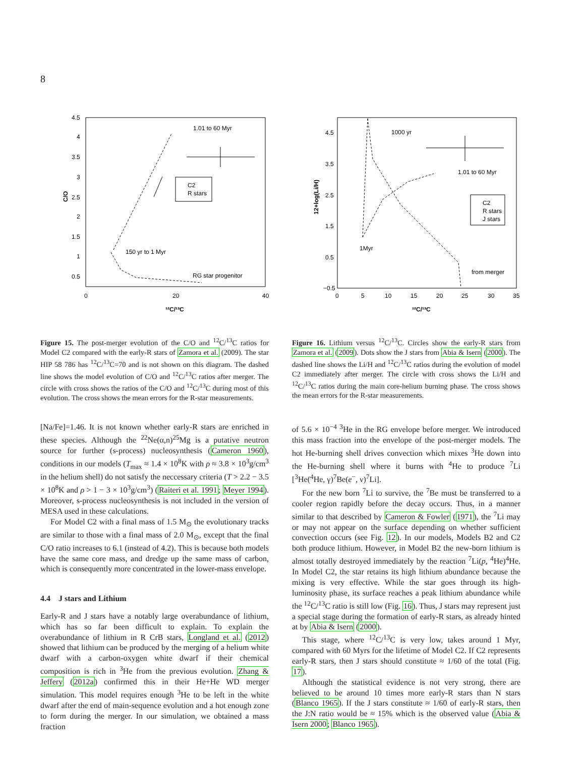8
4.5
4
3.5
3
2.5
2
1.5
1
0.5
0
20
40
¹²C/¹³C
C/O
C2
R stars
1.01 to 60 Myr
150 yr to 1 Myr
RG star progenitor
Figure 15. The post-merger evolution of the C/O and <sup>12</sup>C/<sup>13</sup>C ratios for Model C2 compared with the early-R stars of Zamora et al. (2009). The star HIP 58 786 has <sup>12</sup>C/<sup>13</sup>C=70 and is not shown on this diagram. The dashed line shows the model evolution of C/O and <sup>12</sup>C/<sup>13</sup>C ratios after merger. The circle with cross shows the ratios of the C/O and <sup>12</sup>C/<sup>13</sup>C during most of this evolution. The cross shows the mean errors for the R-star measurements.
4.5
3.5
2.5
1.5
0.5
−0.5
0
5
10
15
20
25
30
35
¹²C/¹³C
12+log(Li/H)
C2
R stars
J stars
1000 yr
1.01 to 60 Myr
1Myr
from merger
Figure 16. Lithium versus <sup>12</sup>C/<sup>13</sup>C. Circles show the early-R stars from Zamora et al. (2009). Dots show the J stars from Abia & Isern (2000). The dashed line shows the Li/H and <sup>12</sup>C/<sup>13</sup>C ratios during the evolution of model C2 immediately after merger. The circle with cross shows the Li/H and <sup>12</sup>C/<sup>13</sup>C ratios during the main core-helium burning phase. The cross shows the mean errors for the R-star measurements.
[Na/Fe]=1.46. It is not known whether early-R stars are enriched in these species. Although the <sup>22</sup>Ne(α,n)<sup>25</sup>Mg is a putative neutron source for further (s-process) nucleosynthesis (Cameron 1960), conditions in our models (T<sub>max</sub> ≈ 1.4 × 10<sup>8</sup>K with ρ ≈ 3.8 × 10<sup>3</sup>g/cm<sup>3</sup> in the helium shell) do not satisfy the neccessary criteria (T > 2.2 − 3.5 × 10<sup>8</sup>K and ρ > 1 − 3 × 10<sup>3</sup>g/cm<sup>3</sup>) (Raiteri et al. 1991; Meyer 1994). Moreover, s-process nucleosynthesis is not included in the version of MESA used in these calculations.
For Model C2 with a final mass of 1.5 M<sub>⊙</sub> the evolutionary tracks are similar to those with a final mass of 2.0 M<sub>⊙</sub>, except that the final C/O ratio increases to 6.1 (instead of 4.2). This is because both models have the same core mass, and dredge up the same mass of carbon, which is consequently more concentrated in the lower-mass envelope.
4.4 J stars and Lithium
Early-R and J stars have a notably large overabundance of lithium, which has so far been difficult to explain. To explain the overabundance of lithium in R CrB stars, Longland et al. (2012) showed that lithium can be produced by the merging of a helium white dwarf with a carbon-oxygen white dwarf if their chemical composition is rich in <sup>3</sup>He from the previous evolution. Zhang & Jeffery (2012a) confirmed this in their He+He WD merger simulation. This model requires enough <sup>3</sup>He to be left in the white dwarf after the end of main-sequence evolution and a hot enough zone to form during the merger. In our simulation, we obtained a mass fraction
of 5.6 × 10<sup>−4</sup> <sup>3</sup>He in the RG envelope before merger. We introduced this mass fraction into the envelope of the post-merger models. The hot He-burning shell drives convection which mixes <sup>3</sup>He down into the He-burning shell where it burns with <sup>4</sup>He to produce <sup>7</sup>Li [<sup>3</sup>He(<sup>4</sup>He, γ)<sup>7</sup>Be(e<sup>−</sup>, ν)<sup>7</sup>Li].
For the new born <sup>7</sup>Li to survive, the <sup>7</sup>Be must be transferred to a cooler region rapidly before the decay occurs. Thus, in a manner similar to that described by Cameron & Fowler (1971), the <sup>7</sup>Li may or may not appear on the surface depending on whether sufficient convection occurs (see Fig. 12). In our models, Models B2 and C2 both produce lithium. However, in Model B2 the new-born lithium is almost totally destroyed immediately by the reaction <sup>7</sup>Li(p, <sup>4</sup>He)<sup>4</sup>He. In Model C2, the star retains its high lithium abundance because the mixing is very effective. While the star goes through its high-luminosity phase, its surface reaches a peak lithium abundance while the <sup>12</sup>C/<sup>13</sup>C ratio is still low (Fig. 16). Thus, J stars may represent just a special stage during the formation of early-R stars, as already hinted at by Abia & Isern (2000).
This stage, where <sup>12</sup>C/<sup>13</sup>C is very low, takes around 1 Myr, compared with 60 Myrs for the lifetime of Model C2. If C2 represents early-R stars, then J stars should constitute ≈ 1/60 of the total (Fig. 17).
Although the statistical evidence is not very strong, there are believed to be around 10 times more early-R stars than N stars (Blanco 1965). If the J stars constitute ≈ 1/60 of early-R stars, then the J:N ratio would be ≈ 15% which is the observed value (Abia & Isern 2000; Blanco 1965).